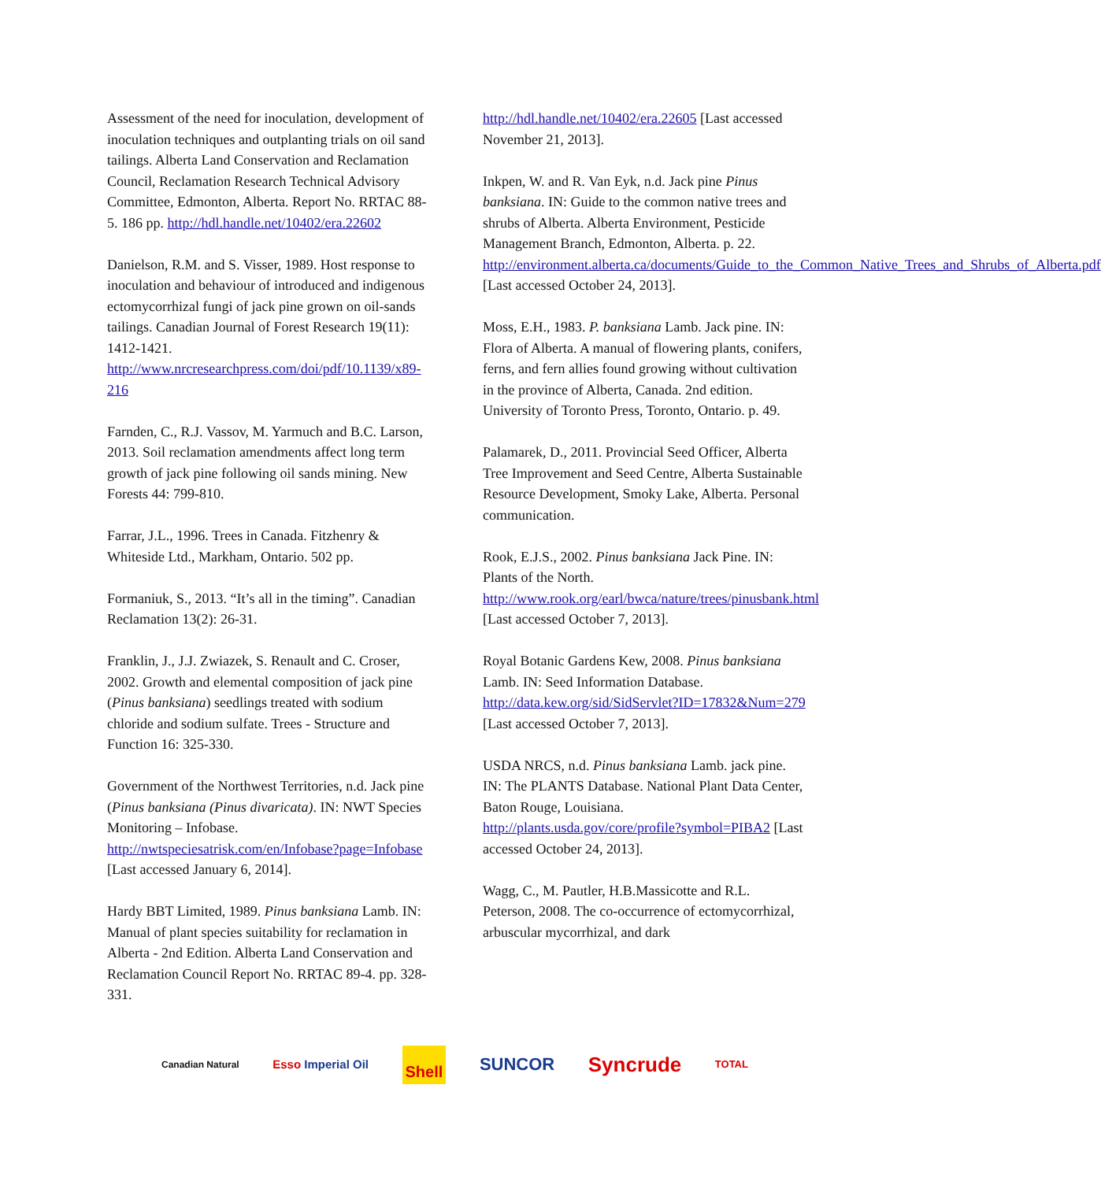Assessment of the need for inoculation, development of inoculation techniques and outplanting trials on oil sand tailings. Alberta Land Conservation and Reclamation Council, Reclamation Research Technical Advisory Committee, Edmonton, Alberta. Report No. RRTAC 88-5. 186 pp. http://hdl.handle.net/10402/era.22602
Danielson, R.M. and S. Visser, 1989. Host response to inoculation and behaviour of introduced and indigenous ectomycorrhizal fungi of jack pine grown on oil-sands tailings. Canadian Journal of Forest Research 19(11): 1412-1421. http://www.nrcresearchpress.com/doi/pdf/10.1139/x89-216
Farnden, C., R.J. Vassov, M. Yarmuch and B.C. Larson, 2013. Soil reclamation amendments affect long term growth of jack pine following oil sands mining. New Forests 44: 799-810.
Farrar, J.L., 1996. Trees in Canada. Fitzhenry & Whiteside Ltd., Markham, Ontario. 502 pp.
Formaniuk, S., 2013. “It’s all in the timing”. Canadian Reclamation 13(2): 26-31.
Franklin, J., J.J. Zwiazek, S. Renault and C. Croser, 2002. Growth and elemental composition of jack pine (Pinus banksiana) seedlings treated with sodium chloride and sodium sulfate. Trees - Structure and Function 16: 325-330.
Government of the Northwest Territories, n.d. Jack pine (Pinus banksiana (Pinus divaricata). IN: NWT Species Monitoring – Infobase. http://nwtspeciesatrisk.com/en/Infobase?page=Infobase [Last accessed January 6, 2014].
Hardy BBT Limited, 1989. Pinus banksiana Lamb. IN: Manual of plant species suitability for reclamation in Alberta - 2nd Edition. Alberta Land Conservation and Reclamation Council Report No. RRTAC 89-4. pp. 328-331.
http://hdl.handle.net/10402/era.22605 [Last accessed November 21, 2013].
Inkpen, W. and R. Van Eyk, n.d. Jack pine Pinus banksiana. IN: Guide to the common native trees and shrubs of Alberta. Alberta Environment, Pesticide Management Branch, Edmonton, Alberta. p. 22. http://environment.alberta.ca/documents/Guide_to_the_Common_Native_Trees_and_Shrubs_of_Alberta.pdf [Last accessed October 24, 2013].
Moss, E.H., 1983. P. banksiana Lamb. Jack pine. IN: Flora of Alberta. A manual of flowering plants, conifers, ferns, and fern allies found growing without cultivation in the province of Alberta, Canada. 2nd edition. University of Toronto Press, Toronto, Ontario. p. 49.
Palamarek, D., 2011. Provincial Seed Officer, Alberta Tree Improvement and Seed Centre, Alberta Sustainable Resource Development, Smoky Lake, Alberta. Personal communication.
Rook, E.J.S., 2002. Pinus banksiana Jack Pine. IN: Plants of the North. http://www.rook.org/earl/bwca/nature/trees/pinusbank.html [Last accessed October 7, 2013].
Royal Botanic Gardens Kew, 2008. Pinus banksiana Lamb. IN: Seed Information Database. http://data.kew.org/sid/SidServlet?ID=17832&Num=279 [Last accessed October 7, 2013].
USDA NRCS, n.d. Pinus banksiana Lamb. jack pine. IN: The PLANTS Database. National Plant Data Center, Baton Rouge, Louisiana. http://plants.usda.gov/core/profile?symbol=PIBA2 [Last accessed October 24, 2013].
Wagg, C., M. Pautler, H.B.Massicotte and R.L. Peterson, 2008. The co-occurrence of ectomycorrhizal, arbuscular mycorrhizal, and dark
Canadian Natural Esso Imperial Oil Shell SUNCOR Syncrude TOTAL